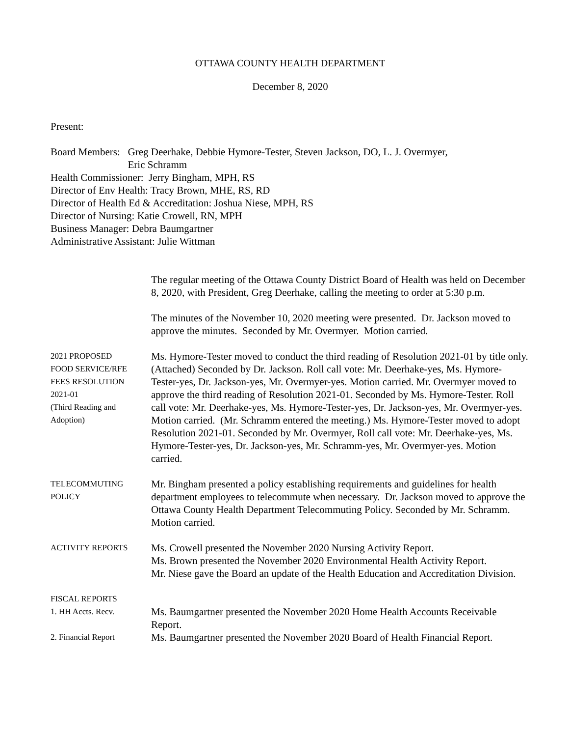OTTAWA COUNTY HEALTH DEPARTMENT
December 8, 2020
Present:
Board Members: Greg Deerhake, Debbie Hymore-Tester, Steven Jackson, DO, L. J. Overmyer,
Eric Schramm
Health Commissioner: Jerry Bingham, MPH, RS
Director of Env Health: Tracy Brown, MHE, RS, RD
Director of Health Ed & Accreditation: Joshua Niese, MPH, RS
Director of Nursing: Katie Crowell, RN, MPH
Business Manager: Debra Baumgartner
Administrative Assistant: Julie Wittman
The regular meeting of the Ottawa County District Board of Health was held on December 8, 2020, with President, Greg Deerhake, calling the meeting to order at 5:30 p.m.
The minutes of the November 10, 2020 meeting were presented. Dr. Jackson moved to approve the minutes. Seconded by Mr. Overmyer. Motion carried.
2021 PROPOSED
FOOD SERVICE/RFE
FEES RESOLUTION
2021-01
(Third Reading and
Adoption)
Ms. Hymore-Tester moved to conduct the third reading of Resolution 2021-01 by title only. (Attached) Seconded by Dr. Jackson. Roll call vote: Mr. Deerhake-yes, Ms. Hymore-Tester-yes, Dr. Jackson-yes, Mr. Overmyer-yes. Motion carried. Mr. Overmyer moved to approve the third reading of Resolution 2021-01. Seconded by Ms. Hymore-Tester. Roll call vote: Mr. Deerhake-yes, Ms. Hymore-Tester-yes, Dr. Jackson-yes, Mr. Overmyer-yes. Motion carried. (Mr. Schramm entered the meeting.) Ms. Hymore-Tester moved to adopt Resolution 2021-01. Seconded by Mr. Overmyer, Roll call vote: Mr. Deerhake-yes, Ms. Hymore-Tester-yes, Dr. Jackson-yes, Mr. Schramm-yes, Mr. Overmyer-yes. Motion carried.
TELECOMMUTING
POLICY
Mr. Bingham presented a policy establishing requirements and guidelines for health department employees to telecommute when necessary. Dr. Jackson moved to approve the Ottawa County Health Department Telecommuting Policy. Seconded by Mr. Schramm. Motion carried.
ACTIVITY REPORTS
Ms. Crowell presented the November 2020 Nursing Activity Report.
Ms. Brown presented the November 2020 Environmental Health Activity Report.
Mr. Niese gave the Board an update of the Health Education and Accreditation Division.
FISCAL REPORTS
1. HH Accts. Recv.
Ms. Baumgartner presented the November 2020 Home Health Accounts Receivable Report.
2. Financial Report
Ms. Baumgartner presented the November 2020 Board of Health Financial Report.